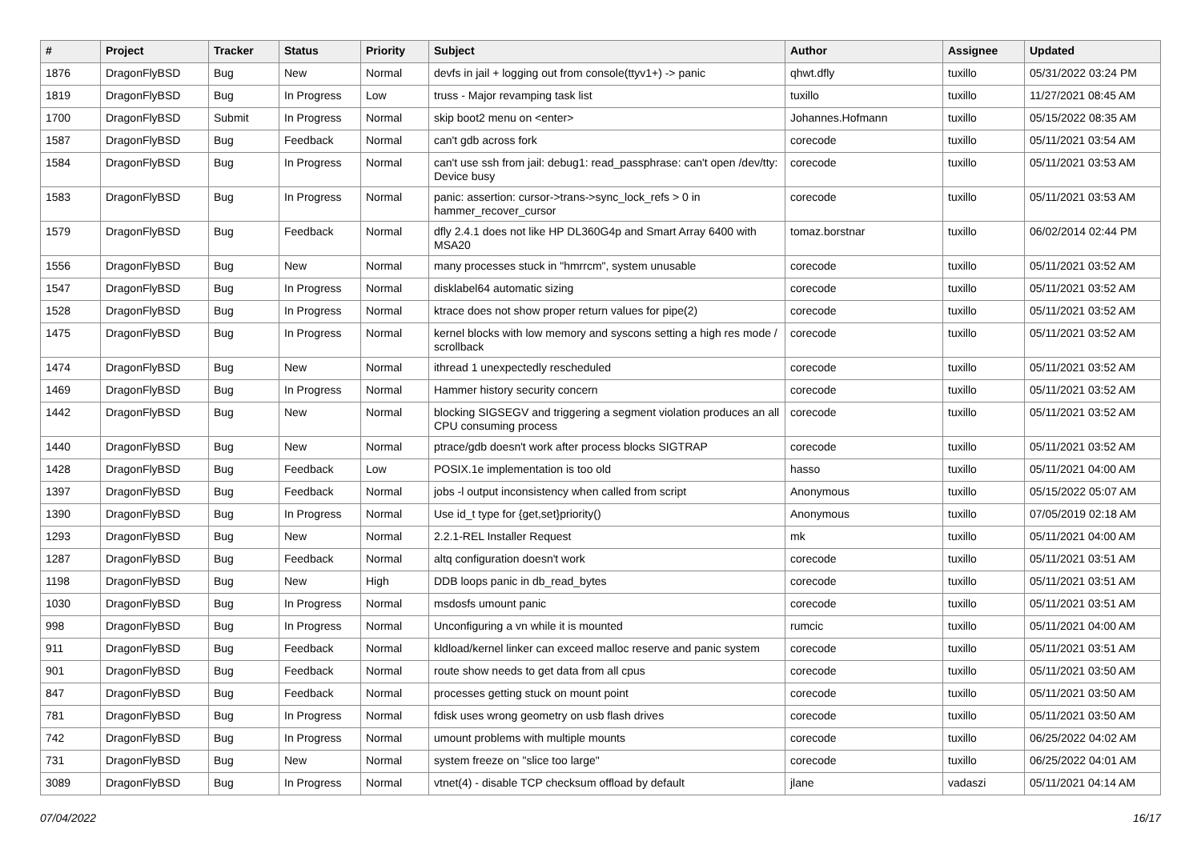| # | Project | Tracker | Status | Priority | Subject | Author | Assignee | Updated |
| --- | --- | --- | --- | --- | --- | --- | --- | --- |
| 1876 | DragonFlyBSD | Bug | New | Normal | devfs in jail + logging out from console(ttyv1+) -> panic | qhwt.dfly | tuxillo | 05/31/2022 03:24 PM |
| 1819 | DragonFlyBSD | Bug | In Progress | Low | truss - Major revamping task list | tuxillo | tuxillo | 11/27/2021 08:45 AM |
| 1700 | DragonFlyBSD | Submit | In Progress | Normal | skip boot2 menu on <enter> | Johannes.Hofmann | tuxillo | 05/15/2022 08:35 AM |
| 1587 | DragonFlyBSD | Bug | Feedback | Normal | can't gdb across fork | corecode | tuxillo | 05/11/2021 03:54 AM |
| 1584 | DragonFlyBSD | Bug | In Progress | Normal | can't use ssh from jail: debug1: read_passphrase: can't open /dev/tty: Device busy | corecode | tuxillo | 05/11/2021 03:53 AM |
| 1583 | DragonFlyBSD | Bug | In Progress | Normal | panic: assertion: cursor->trans->sync_lock_refs > 0 in hammer_recover_cursor | corecode | tuxillo | 05/11/2021 03:53 AM |
| 1579 | DragonFlyBSD | Bug | Feedback | Normal | dfly 2.4.1 does not like HP DL360G4p and Smart Array 6400 with MSA20 | tomaz.borstnar | tuxillo | 06/02/2014 02:44 PM |
| 1556 | DragonFlyBSD | Bug | New | Normal | many processes stuck in "hmrrcm", system unusable | corecode | tuxillo | 05/11/2021 03:52 AM |
| 1547 | DragonFlyBSD | Bug | In Progress | Normal | disklabel64 automatic sizing | corecode | tuxillo | 05/11/2021 03:52 AM |
| 1528 | DragonFlyBSD | Bug | In Progress | Normal | ktrace does not show proper return values for pipe(2) | corecode | tuxillo | 05/11/2021 03:52 AM |
| 1475 | DragonFlyBSD | Bug | In Progress | Normal | kernel blocks with low memory and syscons setting a high res mode / scrollback | corecode | tuxillo | 05/11/2021 03:52 AM |
| 1474 | DragonFlyBSD | Bug | New | Normal | ithread 1 unexpectedly rescheduled | corecode | tuxillo | 05/11/2021 03:52 AM |
| 1469 | DragonFlyBSD | Bug | In Progress | Normal | Hammer history security concern | corecode | tuxillo | 05/11/2021 03:52 AM |
| 1442 | DragonFlyBSD | Bug | New | Normal | blocking SIGSEGV and triggering a segment violation produces an all CPU consuming process | corecode | tuxillo | 05/11/2021 03:52 AM |
| 1440 | DragonFlyBSD | Bug | New | Normal | ptrace/gdb doesn't work after process blocks SIGTRAP | corecode | tuxillo | 05/11/2021 03:52 AM |
| 1428 | DragonFlyBSD | Bug | Feedback | Low | POSIX.1e implementation is too old | hasso | tuxillo | 05/11/2021 04:00 AM |
| 1397 | DragonFlyBSD | Bug | Feedback | Normal | jobs -l output inconsistency when called from script | Anonymous | tuxillo | 05/15/2022 05:07 AM |
| 1390 | DragonFlyBSD | Bug | In Progress | Normal | Use id_t type for {get,set}priority() | Anonymous | tuxillo | 07/05/2019 02:18 AM |
| 1293 | DragonFlyBSD | Bug | New | Normal | 2.2.1-REL Installer Request | mk | tuxillo | 05/11/2021 04:00 AM |
| 1287 | DragonFlyBSD | Bug | Feedback | Normal | altq configuration doesn't work | corecode | tuxillo | 05/11/2021 03:51 AM |
| 1198 | DragonFlyBSD | Bug | New | High | DDB loops panic in db_read_bytes | corecode | tuxillo | 05/11/2021 03:51 AM |
| 1030 | DragonFlyBSD | Bug | In Progress | Normal | msdosfs umount panic | corecode | tuxillo | 05/11/2021 03:51 AM |
| 998 | DragonFlyBSD | Bug | In Progress | Normal | Unconfiguring a vn while it is mounted | rumcic | tuxillo | 05/11/2021 04:00 AM |
| 911 | DragonFlyBSD | Bug | Feedback | Normal | kldload/kernel linker can exceed malloc reserve and panic system | corecode | tuxillo | 05/11/2021 03:51 AM |
| 901 | DragonFlyBSD | Bug | Feedback | Normal | route show needs to get data from all cpus | corecode | tuxillo | 05/11/2021 03:50 AM |
| 847 | DragonFlyBSD | Bug | Feedback | Normal | processes getting stuck on mount point | corecode | tuxillo | 05/11/2021 03:50 AM |
| 781 | DragonFlyBSD | Bug | In Progress | Normal | fdisk uses wrong geometry on usb flash drives | corecode | tuxillo | 05/11/2021 03:50 AM |
| 742 | DragonFlyBSD | Bug | In Progress | Normal | umount problems with multiple mounts | corecode | tuxillo | 06/25/2022 04:02 AM |
| 731 | DragonFlyBSD | Bug | New | Normal | system freeze on "slice too large" | corecode | tuxillo | 06/25/2022 04:01 AM |
| 3089 | DragonFlyBSD | Bug | In Progress | Normal | vtnet(4) - disable TCP checksum offload by default | jlane | vadaszi | 05/11/2021 04:14 AM |
07/04/2022 16/17